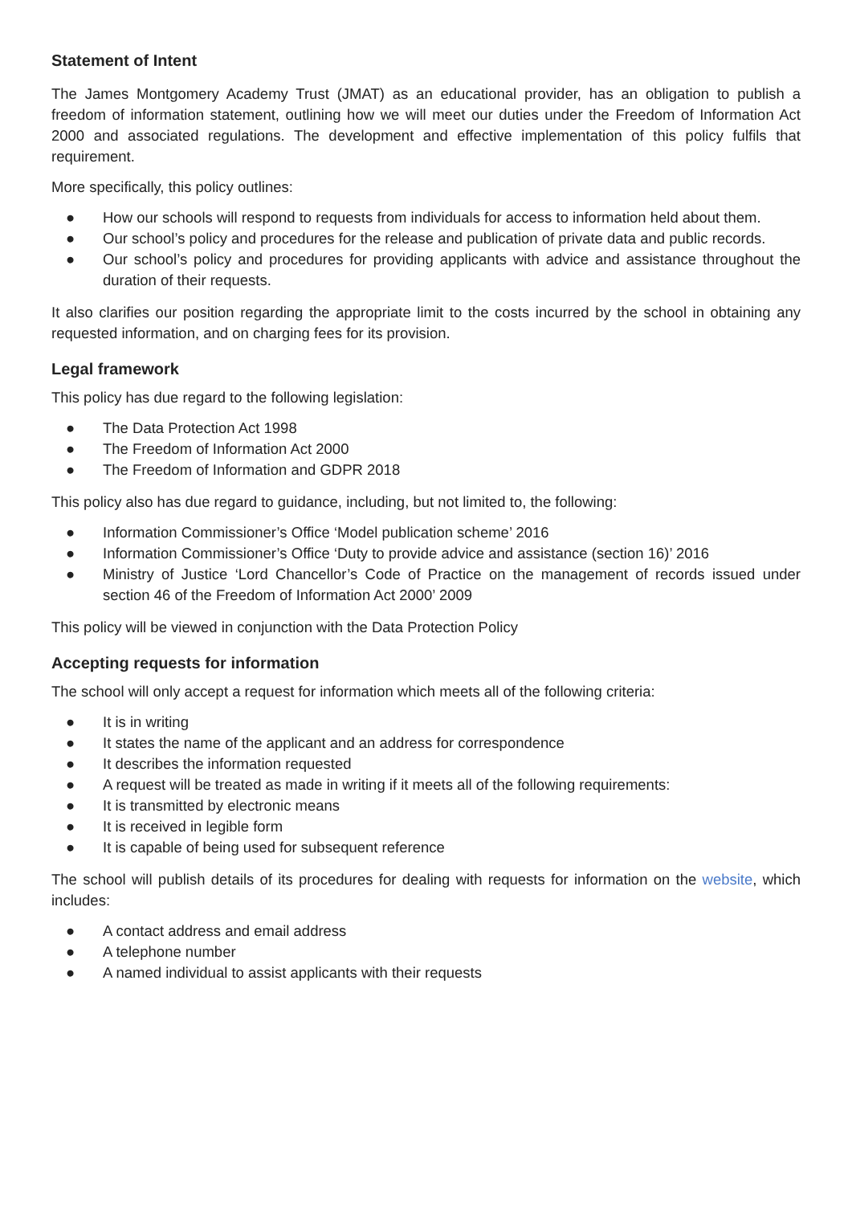Statement of Intent
The James Montgomery Academy Trust (JMAT) as an educational provider, has an obligation to publish a freedom of information statement, outlining how we will meet our duties under the Freedom of Information Act 2000 and associated regulations. The development and effective implementation of this policy fulfils that requirement.
More specifically, this policy outlines:
● How our schools will respond to requests from individuals for access to information held about them.
● Our school’s policy and procedures for the release and publication of private data and public records.
● Our school’s policy and procedures for providing applicants with advice and assistance throughout the duration of their requests.
It also clarifies our position regarding the appropriate limit to the costs incurred by the school in obtaining any requested information, and on charging fees for its provision.
Legal framework
This policy has due regard to the following legislation:
● The Data Protection Act 1998
● The Freedom of Information Act 2000
● The Freedom of Information and GDPR 2018
This policy also has due regard to guidance, including, but not limited to, the following:
● Information Commissioner’s Office ‘Model publication scheme’ 2016
● Information Commissioner’s Office ‘Duty to provide advice and assistance (section 16)’ 2016
● Ministry of Justice ‘Lord Chancellor’s Code of Practice on the management of records issued under section 46 of the Freedom of Information Act 2000’ 2009
This policy will be viewed in conjunction with the Data Protection Policy
Accepting requests for information
The school will only accept a request for information which meets all of the following criteria:
● It is in writing
● It states the name of the applicant and an address for correspondence
● It describes the information requested
● A request will be treated as made in writing if it meets all of the following requirements:
● It is transmitted by electronic means
● It is received in legible form
● It is capable of being used for subsequent reference
The school will publish details of its procedures for dealing with requests for information on the website, which includes:
● A contact address and email address
● A telephone number
● A named individual to assist applicants with their requests